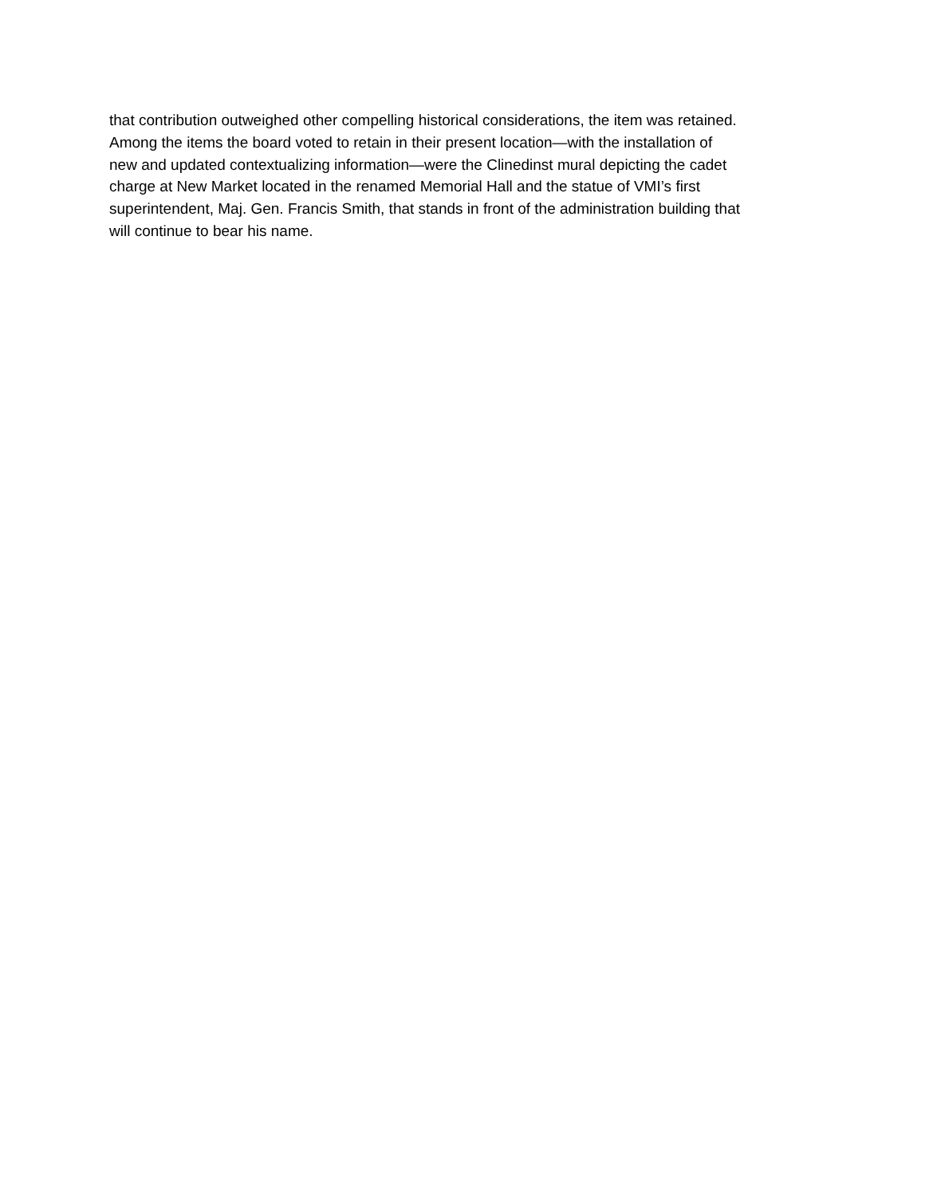that contribution outweighed other compelling historical considerations, the item was retained.
Among the items the board voted to retain in their present location—with the installation of
new and updated contextualizing information—were the Clinedinst mural depicting the cadet
charge at New Market located in the renamed Memorial Hall and the statue of VMI’s first
superintendent, Maj. Gen. Francis Smith, that stands in front of the administration building that
will continue to bear his name.